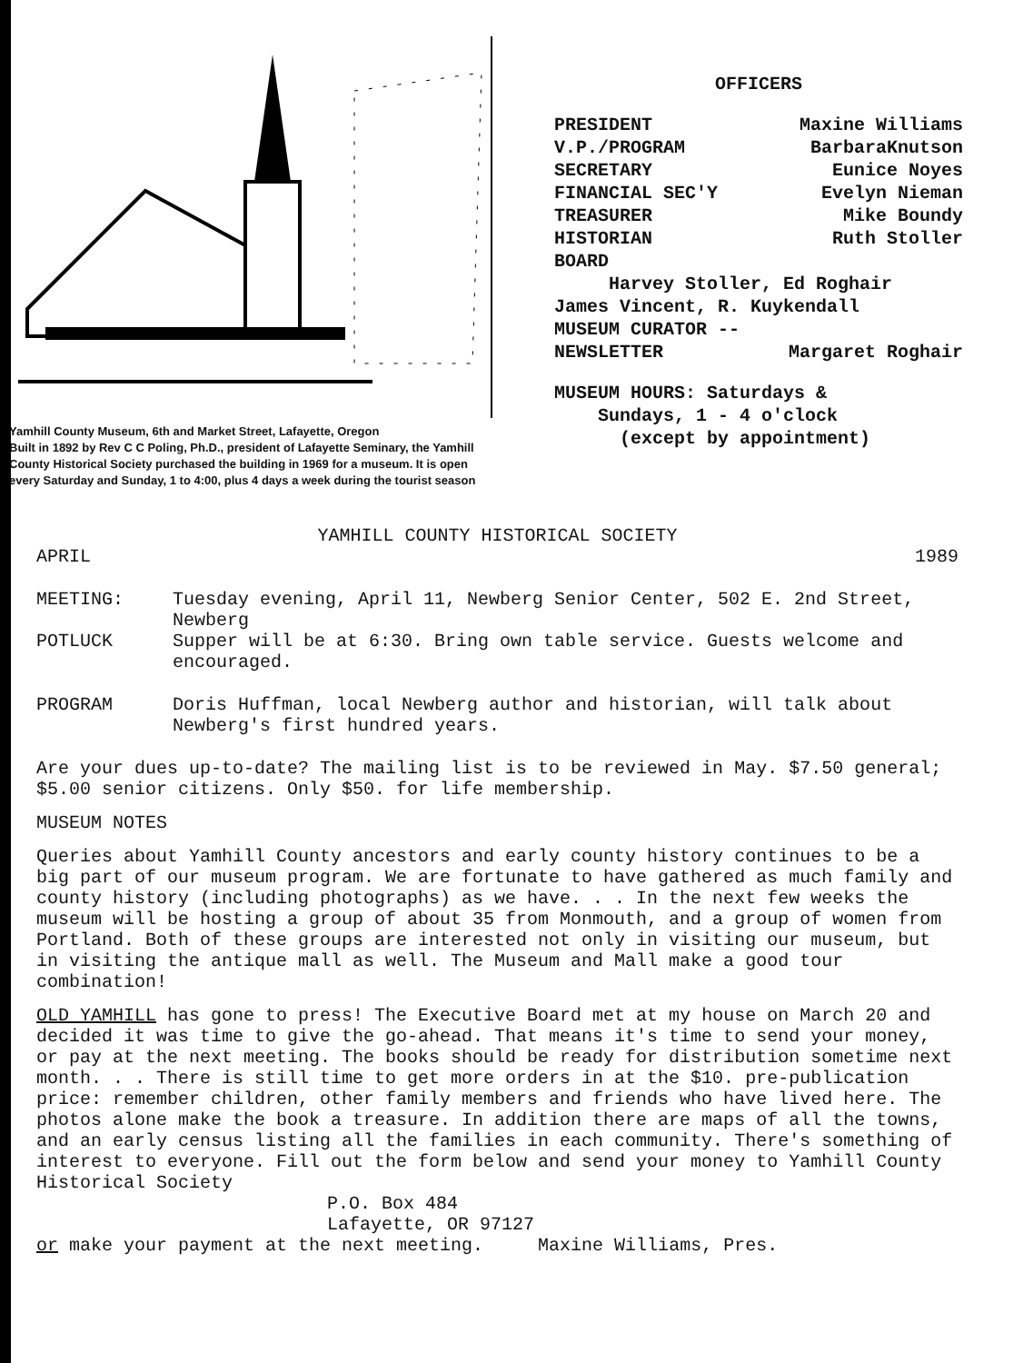Yamhill County Museum, 6th and Market Street, Lafayette, Oregon
Built in 1892 by Rev C C Poling, Ph.D., president of Lafayette Seminary, the Yamhill County Historical Society purchased the building in 1969 for a museum. It is open every Saturday and Sunday, 1 to 4:00, plus 4 days a week during the tourist season
OFFICERS
PRESIDENT Maxine Williams
V.P./PROGRAM BarbaraKnutson
SECRETARY Eunice Noyes
FINANCIAL SEC'Y Evelyn Nieman
TREASURER Mike Boundy
HISTORIAN Ruth Stoller
BOARD
Harvey Stoller, Ed Roghair
James Vincent, R. Kuykendall
MUSEUM CURATOR --
NEWSLETTER Margaret Roghair
MUSEUM HOURS: Saturdays &
Sundays, 1 - 4 o'clock
(except by appointment)
YAMHILL COUNTY HISTORICAL SOCIETY
APRIL 1989
MEETING: Tuesday evening, April 11, Newberg Senior Center, 502 E. 2nd Street, Newberg
POTLUCK Supper will be at 6:30. Bring own table service. Guests welcome and encouraged.
PROGRAM Doris Huffman, local Newberg author and historian, will talk about Newberg's first hundred years.
Are your dues up-to-date? The mailing list is to be reviewed in May. $7.50 general; $5.00 senior citizens. Only $50. for life membership.
MUSEUM NOTES
Queries about Yamhill County ancestors and early county history continues to be a big part of our museum program. We are fortunate to have gathered as much family and county history (including photographs) as we have. . . In the next few weeks the museum will be hosting a group of about 35 from Monmouth, and a group of women from Portland. Both of these groups are interested not only in visiting our museum, but in visiting the antique mall as well. The Museum and Mall make a good tour combination!
OLD YAMHILL has gone to press! The Executive Board met at my house on March 20 and decided it was time to give the go-ahead. That means it's time to send your money, or pay at the next meeting. The books should be ready for distribution sometime next month. . . There is still time to get more orders in at the $10. pre-publication price: remember children, other family members and friends who have lived here. The photos alone make the book a treasure. In addition there are maps of all the towns, and an early census listing all the families in each community. There's something of interest to everyone. Fill out the form below and send your money to Yamhill County Historical Society
P.O. Box 484
Lafayette, OR 97127
or make your payment at the next meeting. Maxine Williams, Pres.